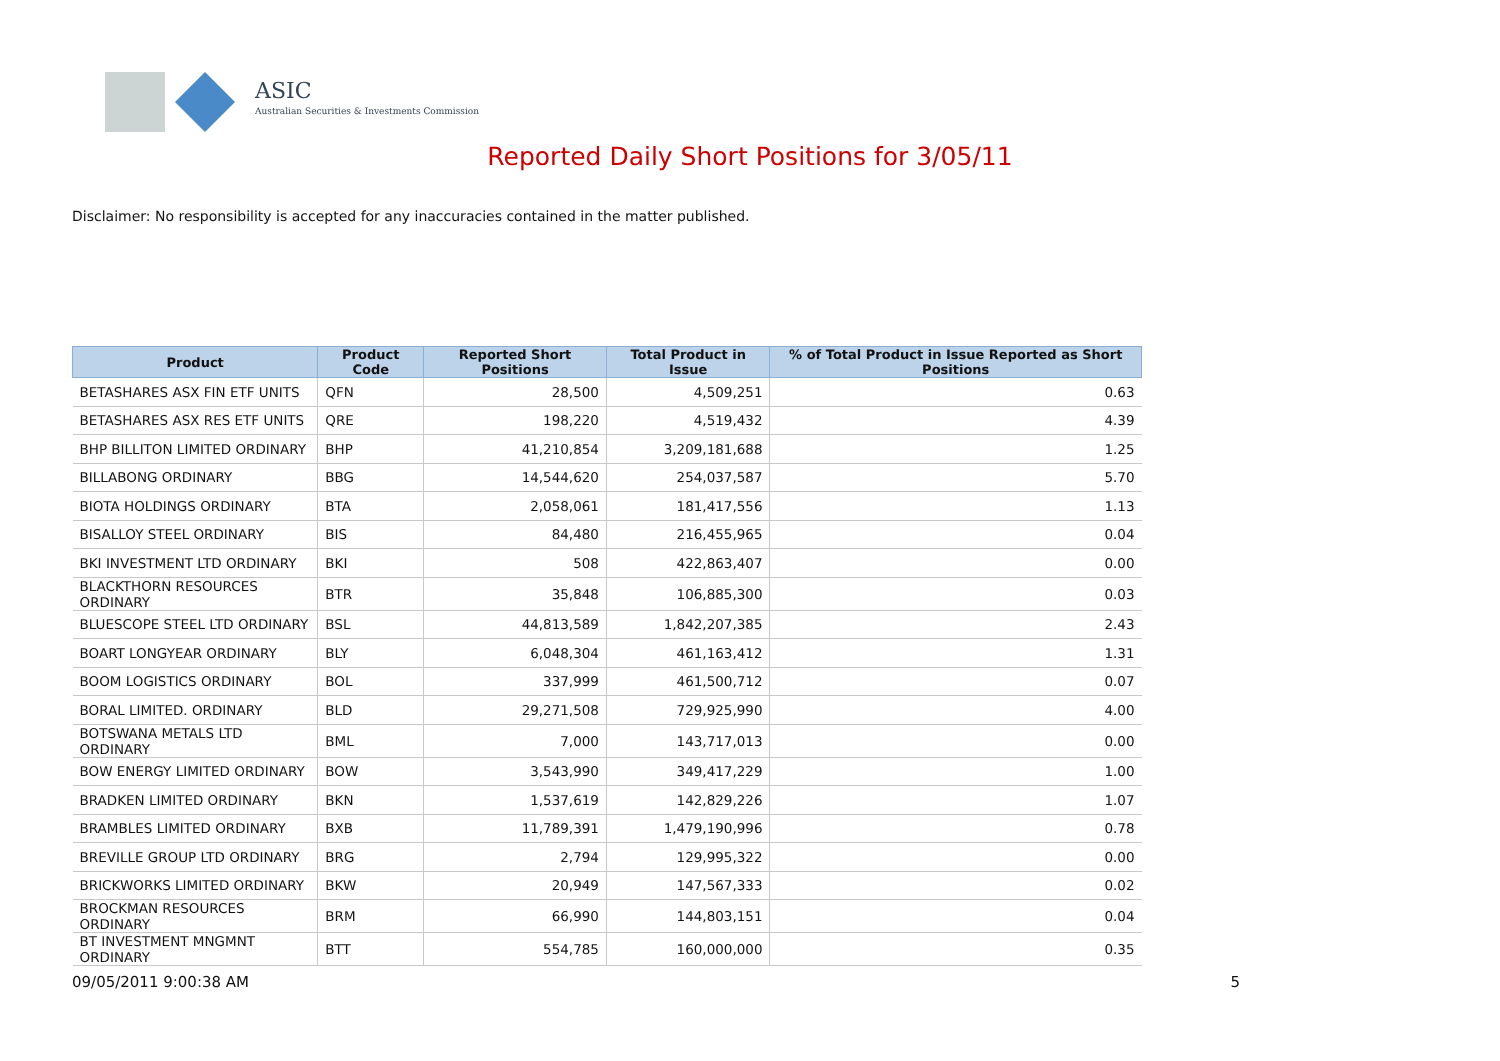ASIC
Australian Securities & Investments Commission
Reported Daily Short Positions for 3/05/11
Disclaimer: No responsibility is accepted for any inaccuracies contained in the matter published.
| Product | Product Code | Reported Short Positions | Total Product in Issue | % of Total Product in Issue Reported as Short Positions |
| --- | --- | --- | --- | --- |
| BETASHARES ASX FIN ETF UNITS | QFN | 28,500 | 4,509,251 | 0.63 |
| BETASHARES ASX RES ETF UNITS | QRE | 198,220 | 4,519,432 | 4.39 |
| BHP BILLITON LIMITED ORDINARY | BHP | 41,210,854 | 3,209,181,688 | 1.25 |
| BILLABONG ORDINARY | BBG | 14,544,620 | 254,037,587 | 5.70 |
| BIOTA HOLDINGS ORDINARY | BTA | 2,058,061 | 181,417,556 | 1.13 |
| BISALLOY STEEL ORDINARY | BIS | 84,480 | 216,455,965 | 0.04 |
| BKI INVESTMENT LTD ORDINARY | BKI | 508 | 422,863,407 | 0.00 |
| BLACKTHORN RESOURCES ORDINARY | BTR | 35,848 | 106,885,300 | 0.03 |
| BLUESCOPE STEEL LTD ORDINARY | BSL | 44,813,589 | 1,842,207,385 | 2.43 |
| BOART LONGYEAR ORDINARY | BLY | 6,048,304 | 461,163,412 | 1.31 |
| BOOM LOGISTICS ORDINARY | BOL | 337,999 | 461,500,712 | 0.07 |
| BORAL LIMITED. ORDINARY | BLD | 29,271,508 | 729,925,990 | 4.00 |
| BOTSWANA METALS LTD ORDINARY | BML | 7,000 | 143,717,013 | 0.00 |
| BOW ENERGY LIMITED ORDINARY | BOW | 3,543,990 | 349,417,229 | 1.00 |
| BRADKEN LIMITED ORDINARY | BKN | 1,537,619 | 142,829,226 | 1.07 |
| BRAMBLES LIMITED ORDINARY | BXB | 11,789,391 | 1,479,190,996 | 0.78 |
| BREVILLE GROUP LTD ORDINARY | BRG | 2,794 | 129,995,322 | 0.00 |
| BRICKWORKS LIMITED ORDINARY | BKW | 20,949 | 147,567,333 | 0.02 |
| BROCKMAN RESOURCES ORDINARY | BRM | 66,990 | 144,803,151 | 0.04 |
| BT INVESTMENT MNGMNT ORDINARY | BTT | 554,785 | 160,000,000 | 0.35 |
09/05/2011 9:00:38 AM 5